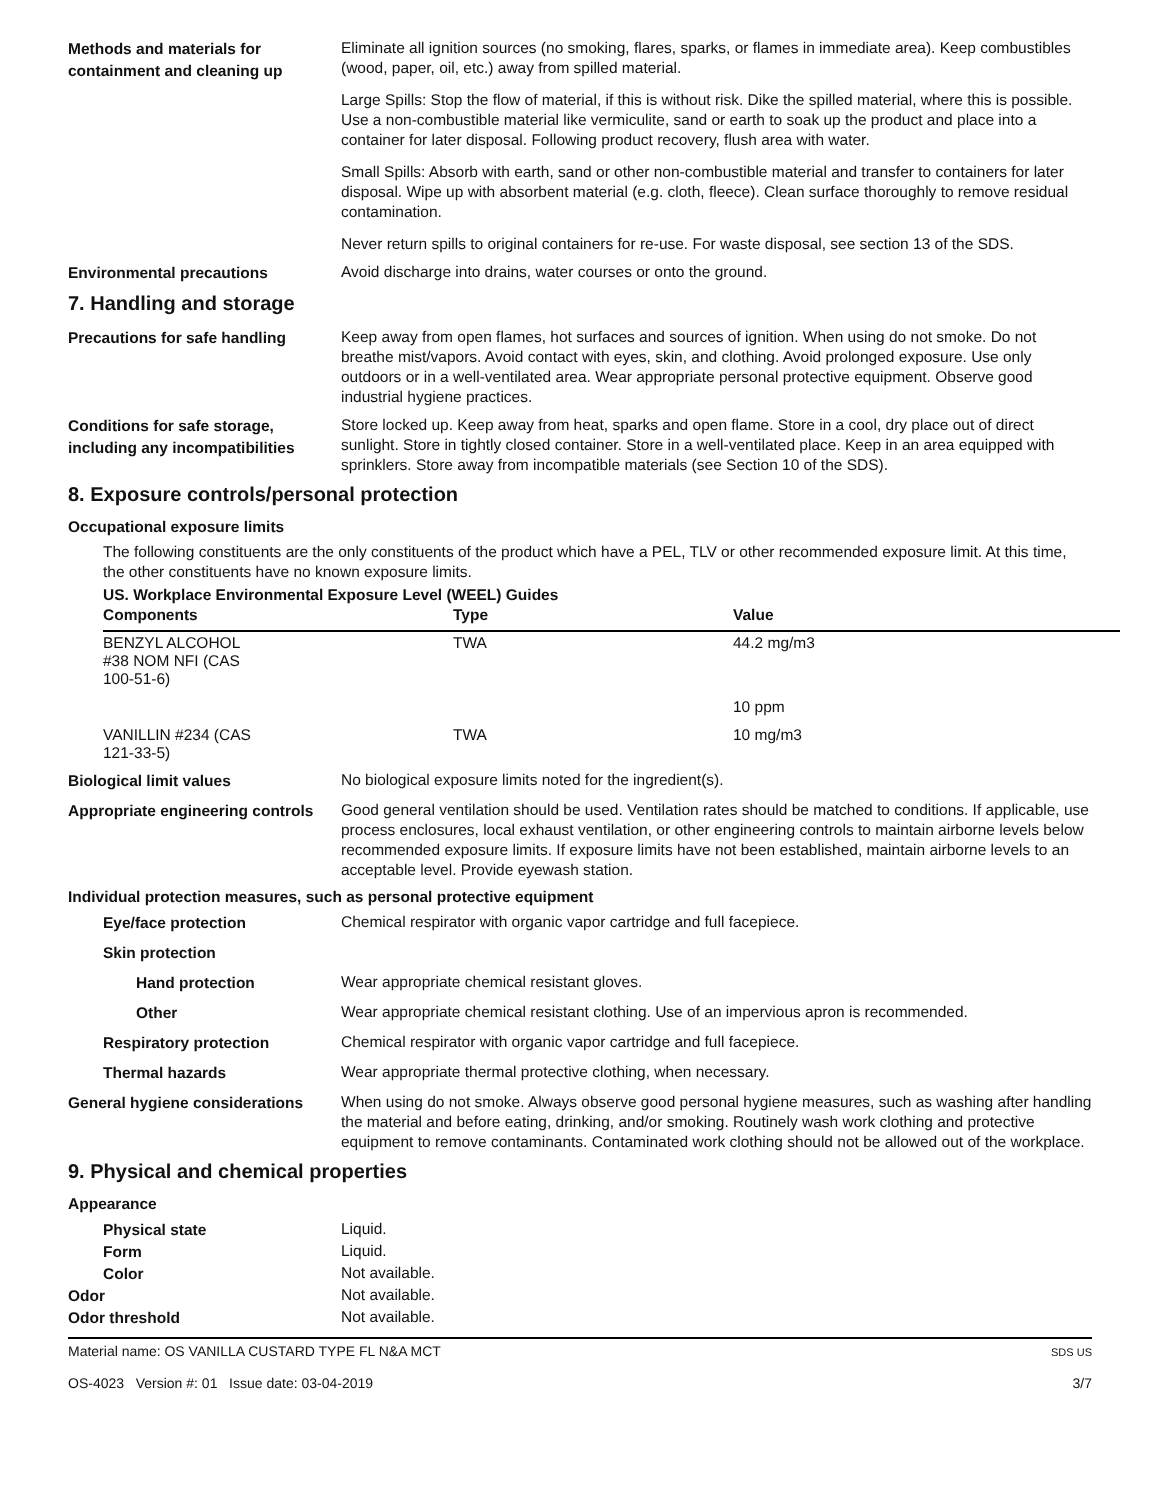Methods and materials for containment and cleaning up
Eliminate all ignition sources (no smoking, flares, sparks, or flames in immediate area). Keep combustibles (wood, paper, oil, etc.) away from spilled material.
Large Spills: Stop the flow of material, if this is without risk. Dike the spilled material, where this is possible. Use a non-combustible material like vermiculite, sand or earth to soak up the product and place into a container for later disposal. Following product recovery, flush area with water.
Small Spills: Absorb with earth, sand or other non-combustible material and transfer to containers for later disposal. Wipe up with absorbent material (e.g. cloth, fleece). Clean surface thoroughly to remove residual contamination.
Never return spills to original containers for re-use. For waste disposal, see section 13 of the SDS.
Environmental precautions
Avoid discharge into drains, water courses or onto the ground.
7. Handling and storage
Precautions for safe handling
Keep away from open flames, hot surfaces and sources of ignition. When using do not smoke. Do not breathe mist/vapors. Avoid contact with eyes, skin, and clothing. Avoid prolonged exposure. Use only outdoors or in a well-ventilated area. Wear appropriate personal protective equipment. Observe good industrial hygiene practices.
Conditions for safe storage, including any incompatibilities
Store locked up. Keep away from heat, sparks and open flame. Store in a cool, dry place out of direct sunlight. Store in tightly closed container. Store in a well-ventilated place. Keep in an area equipped with sprinklers. Store away from incompatible materials (see Section 10 of the SDS).
8. Exposure controls/personal protection
Occupational exposure limits
The following constituents are the only constituents of the product which have a PEL, TLV or other recommended exposure limit. At this time, the other constituents have no known exposure limits.
US. Workplace Environmental Exposure Level (WEEL) Guides
| Components | Type | Value |
| --- | --- | --- |
| BENZYL ALCOHOL #38 NOM NFI (CAS 100-51-6) | TWA | 44.2 mg/m3 |
| | | 10 ppm |
| VANILLIN #234 (CAS 121-33-5) | TWA | 10 mg/m3 |
Biological limit values
No biological exposure limits noted for the ingredient(s).
Appropriate engineering controls
Good general ventilation should be used. Ventilation rates should be matched to conditions. If applicable, use process enclosures, local exhaust ventilation, or other engineering controls to maintain airborne levels below recommended exposure limits. If exposure limits have not been established, maintain airborne levels to an acceptable level. Provide eyewash station.
Individual protection measures, such as personal protective equipment
Eye/face protection
Chemical respirator with organic vapor cartridge and full facepiece.
Skin protection
Hand protection
Wear appropriate chemical resistant gloves.
Other
Wear appropriate chemical resistant clothing. Use of an impervious apron is recommended.
Respiratory protection
Chemical respirator with organic vapor cartridge and full facepiece.
Thermal hazards
Wear appropriate thermal protective clothing, when necessary.
General hygiene considerations
When using do not smoke. Always observe good personal hygiene measures, such as washing after handling the material and before eating, drinking, and/or smoking. Routinely wash work clothing and protective equipment to remove contaminants. Contaminated work clothing should not be allowed out of the workplace.
9. Physical and chemical properties
Appearance
Physical state
Liquid.
Form
Liquid.
Color
Not available.
Odor
Not available.
Odor threshold
Not available.
Material name: OS VANILLA CUSTARD TYPE FL N&A MCT
OS-4023 Version #: 01 Issue date: 03-04-2019
SDS US
3/7